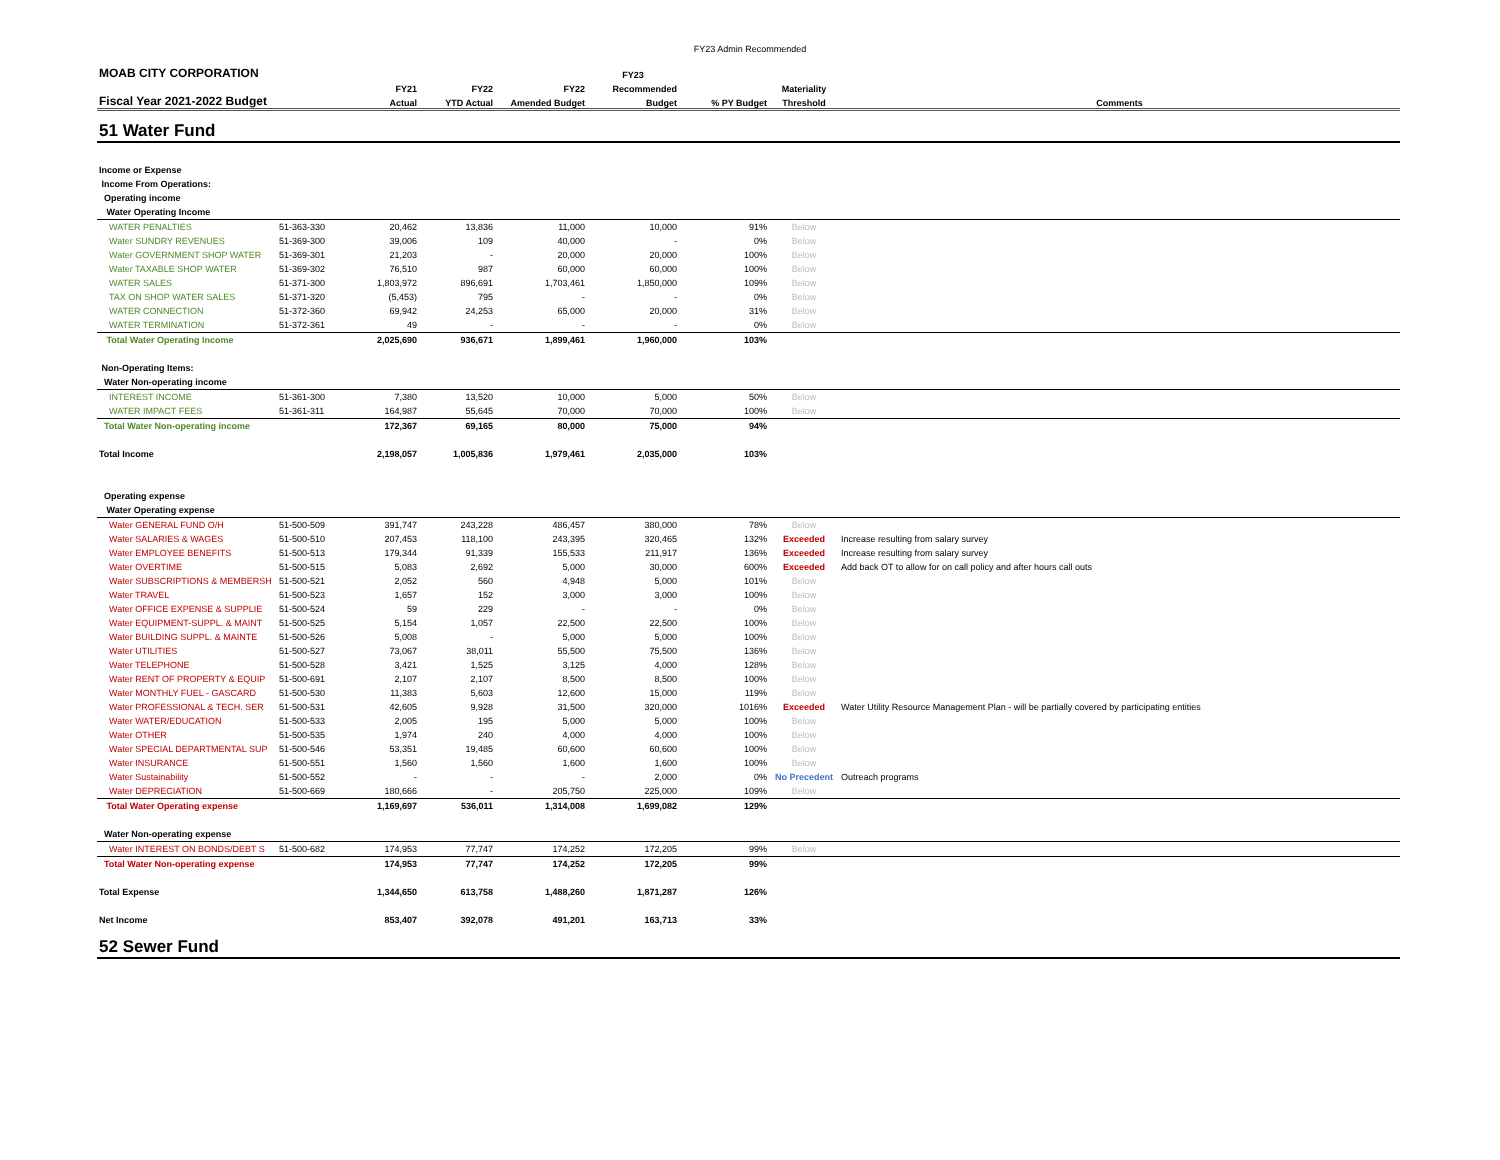FY23 Admin Recommended
| MOAB CITY CORPORATION | | | | | FY23 | | | |
| --- | --- | --- | --- | --- | --- | --- | --- | --- |
| | | FY21 | FY22 | FY22 | Recommended | | Materiality | |
| Fiscal Year 2021-2022 Budget | | Actual | YTD Actual | Amended Budget | Budget | % PY Budget | Threshold | Comments |
| 51 Water Fund | | | | | | | | |
| Income or Expense | | | | | | | | |
| Income From Operations: | | | | | | | | |
| Operating income | | | | | | | | |
| Water Operating Income | | | | | | | | |
| WATER PENALTIES | 51-363-330 | 20,462 | 13,836 | 11,000 | 10,000 | 91% | Below | |
| Water SUNDRY REVENUES | 51-369-300 | 39,006 | 109 | 40,000 | - | 0% | Below | |
| Water GOVERNMENT SHOP WATER | 51-369-301 | 21,203 | - | 20,000 | 20,000 | 100% | Below | |
| Water TAXABLE SHOP WATER | 51-369-302 | 76,510 | 987 | 60,000 | 60,000 | 100% | Below | |
| WATER SALES | 51-371-300 | 1,803,972 | 896,691 | 1,703,461 | 1,850,000 | 109% | Below | |
| TAX ON SHOP WATER SALES | 51-371-320 | (5,453) | 795 | - | - | 0% | Below | |
| WATER CONNECTION | 51-372-360 | 69,942 | 24,253 | 65,000 | 20,000 | 31% | Below | |
| WATER TERMINATION | 51-372-361 | 49 | - | - | - | 0% | Below | |
| Total Water Operating Income | | 2,025,690 | 936,671 | 1,899,461 | 1,960,000 | 103% | | |
| Non-Operating Items: | | | | | | | | |
| Water Non-operating income | | | | | | | | |
| INTEREST INCOME | 51-361-300 | 7,380 | 13,520 | 10,000 | 5,000 | 50% | Below | |
| WATER IMPACT FEES | 51-361-311 | 164,987 | 55,645 | 70,000 | 70,000 | 100% | Below | |
| Total Water Non-operating income | | 172,367 | 69,165 | 80,000 | 75,000 | 94% | | |
| Total Income | | 2,198,057 | 1,005,836 | 1,979,461 | 2,035,000 | 103% | | |
| Operating expense | | | | | | | | |
| Water Operating expense | | | | | | | | |
| Water GENERAL FUND O/H | 51-500-509 | 391,747 | 243,228 | 486,457 | 380,000 | 78% | Below | |
| Water SALARIES & WAGES | 51-500-510 | 207,453 | 118,100 | 243,395 | 320,465 | 132% | Exceeded | Increase resulting from salary survey |
| Water EMPLOYEE BENEFITS | 51-500-513 | 179,344 | 91,339 | 155,533 | 211,917 | 136% | Exceeded | Increase resulting from salary survey |
| Water OVERTIME | 51-500-515 | 5,083 | 2,692 | 5,000 | 30,000 | 600% | Exceeded | Add back OT to allow for on call policy and after hours call outs |
| Water SUBSCRIPTIONS & MEMBERSH | 51-500-521 | 2,052 | 560 | 4,948 | 5,000 | 101% | Below | |
| Water TRAVEL | 51-500-523 | 1,657 | 152 | 3,000 | 3,000 | 100% | Below | |
| Water OFFICE EXPENSE & SUPPLIE | 51-500-524 | 59 | 229 | - | - | 0% | Below | |
| Water EQUIPMENT-SUPPL. & MAINT | 51-500-525 | 5,154 | 1,057 | 22,500 | 22,500 | 100% | Below | |
| Water BUILDING SUPPL. & MAINTE | 51-500-526 | 5,008 | - | 5,000 | 5,000 | 100% | Below | |
| Water UTILITIES | 51-500-527 | 73,067 | 38,011 | 55,500 | 75,500 | 136% | Below | |
| Water TELEPHONE | 51-500-528 | 3,421 | 1,525 | 3,125 | 4,000 | 128% | Below | |
| Water RENT OF PROPERTY & EQUIP | 51-500-691 | 2,107 | 2,107 | 8,500 | 8,500 | 100% | Below | |
| Water MONTHLY FUEL - GASCARD | 51-500-530 | 11,383 | 5,603 | 12,600 | 15,000 | 119% | Below | |
| Water PROFESSIONAL & TECH. SER | 51-500-531 | 42,605 | 9,928 | 31,500 | 320,000 | 1016% | Exceeded | Water Utility Resource Management Plan - will be partially covered by participating entities |
| Water WATER/EDUCATION | 51-500-533 | 2,005 | 195 | 5,000 | 5,000 | 100% | Below | |
| Water OTHER | 51-500-535 | 1,974 | 240 | 4,000 | 4,000 | 100% | Below | |
| Water SPECIAL DEPARTMENTAL SUP | 51-500-546 | 53,351 | 19,485 | 60,600 | 60,600 | 100% | Below | |
| Water INSURANCE | 51-500-551 | 1,560 | 1,560 | 1,600 | 1,600 | 100% | Below | |
| Water Sustainability | 51-500-552 | - | - | - | 2,000 | 0% | No Precedent | Outreach programs |
| Water DEPRECIATION | 51-500-669 | 180,666 | - | 205,750 | 225,000 | 109% | Below | |
| Total Water Operating expense | | 1,169,697 | 536,011 | 1,314,008 | 1,699,082 | 129% | | |
| Water Non-operating expense | | | | | | | | |
| Water INTEREST ON BONDS/DEBT S | 51-500-682 | 174,953 | 77,747 | 174,252 | 172,205 | 99% | Below | |
| Total Water Non-operating expense | | 174,953 | 77,747 | 174,252 | 172,205 | 99% | | |
| Total Expense | | 1,344,650 | 613,758 | 1,488,260 | 1,871,287 | 126% | | |
| Net Income | | 853,407 | 392,078 | 491,201 | 163,713 | 33% | | |
| 52 Sewer Fund | | | | | | | | |